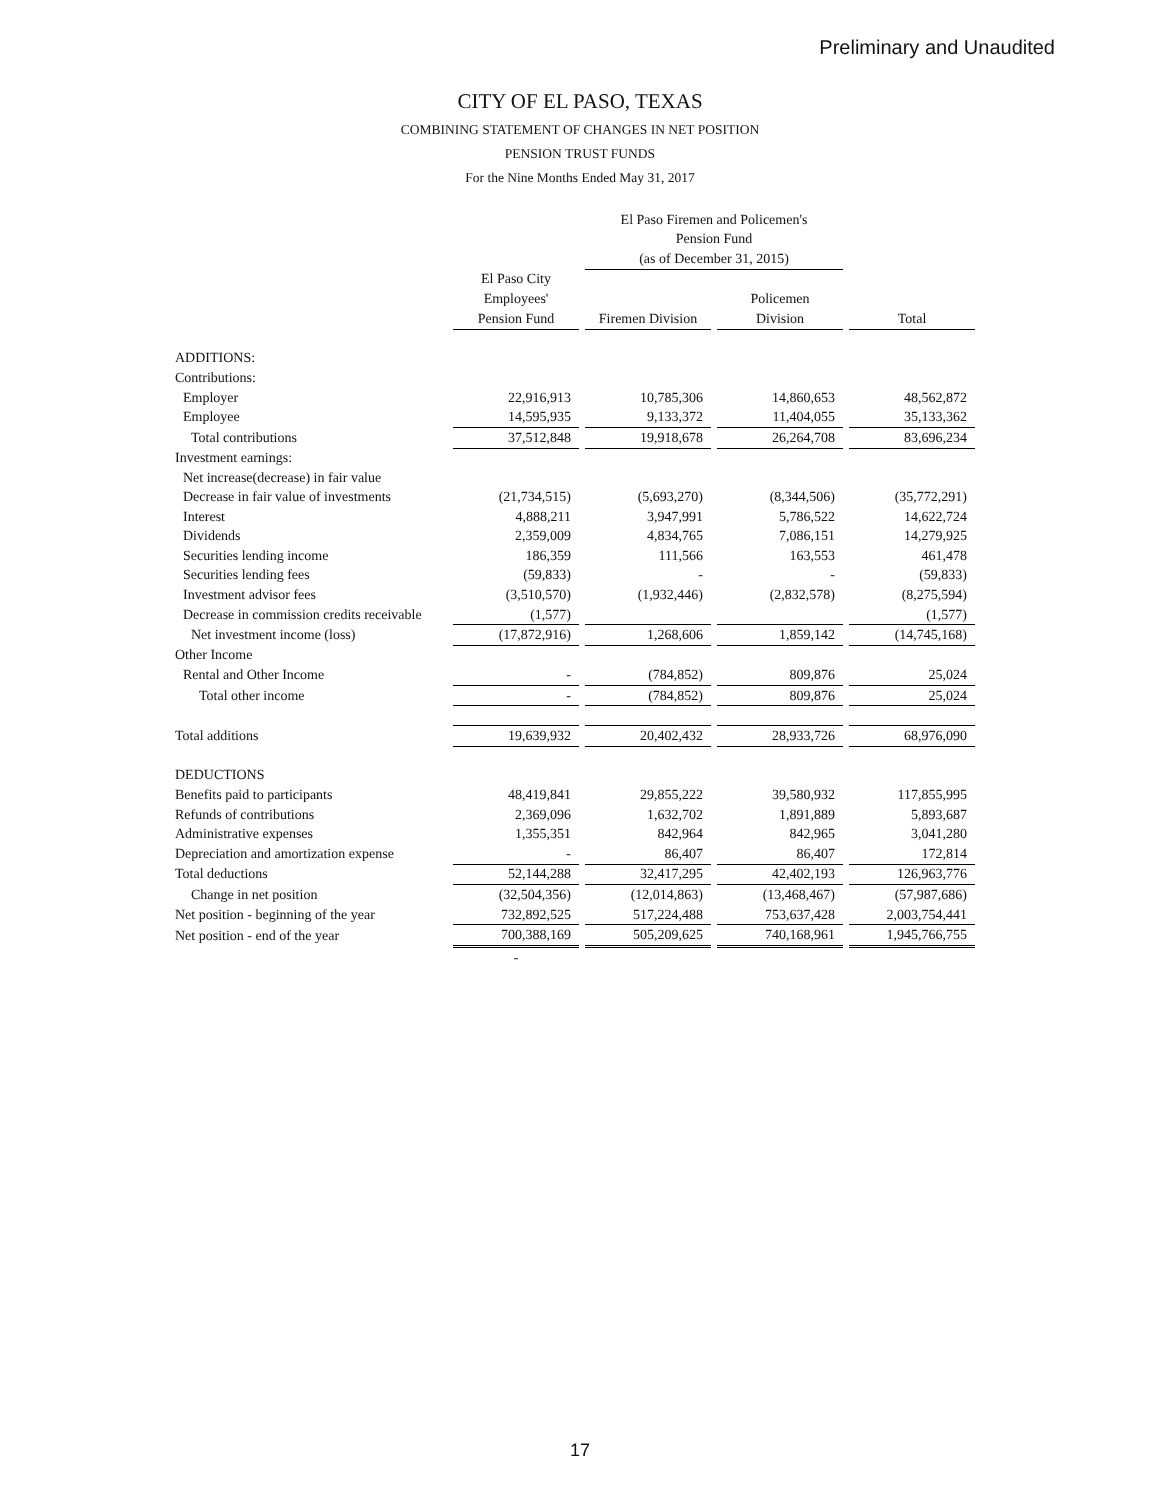Preliminary and Unaudited
CITY OF EL PASO, TEXAS
COMBINING STATEMENT OF CHANGES IN NET POSITION
PENSION TRUST FUNDS
For the Nine Months Ended May 31, 2017
| | | | El Paso Firemen and Policemen's | | | | |
| | | | Pension Fund | | | | |
| | | | (as of December 31, 2015) | | | | |
| | El Paso City | | | | | | |
| | Employees' | | | | Policemen | | |
| | Pension Fund | | Firemen Division | | Division | | Total |
| ADDITIONS: | | | | | | | |
| Contributions: | | | | | | | |
| Employer | 22,916,913 | | 10,785,306 | | 14,860,653 | | 48,562,872 |
| Employee | 14,595,935 | | 9,133,372 | | 11,404,055 | | 35,133,362 |
| Total contributions | 37,512,848 | | 19,918,678 | | 26,264,708 | | 83,696,234 |
| Investment earnings: | | | | | | | |
| Net increase(decrease) in fair value | | | | | | | |
| Decrease in fair value of investments | (21,734,515) | | (5,693,270) | | (8,344,506) | | (35,772,291) |
| Interest | 4,888,211 | | 3,947,991 | | 5,786,522 | | 14,622,724 |
| Dividends | 2,359,009 | | 4,834,765 | | 7,086,151 | | 14,279,925 |
| Securities lending income | 186,359 | | 111,566 | | 163,553 | | 461,478 |
| Securities lending fees | (59,833) | | - | | - | | (59,833) |
| Investment advisor fees | (3,510,570) | | (1,932,446) | | (2,832,578) | | (8,275,594) |
| Decrease in commission credits receivable | (1,577) | | | | | | (1,577) |
| Net investment income (loss) | (17,872,916) | | 1,268,606 | | 1,859,142 | | (14,745,168) |
| Other Income | | | | | | | |
| Rental and Other Income | - | | (784,852) | | 809,876 | | 25,024 |
| Total other income | - | | (784,852) | | 809,876 | | 25,024 |
| Total additions | 19,639,932 | | 20,402,432 | | 28,933,726 | | 68,976,090 |
| DEDUCTIONS | | | | | | | |
| Benefits paid to participants | 48,419,841 | | 29,855,222 | | 39,580,932 | | 117,855,995 |
| Refunds of contributions | 2,369,096 | | 1,632,702 | | 1,891,889 | | 5,893,687 |
| Administrative expenses | 1,355,351 | | 842,964 | | 842,965 | | 3,041,280 |
| Depreciation and amortization expense | - | | 86,407 | | 86,407 | | 172,814 |
| Total deductions | 52,144,288 | | 32,417,295 | | 42,402,193 | | 126,963,776 |
| Change in net position | (32,504,356) | | (12,014,863) | | (13,468,467) | | (57,987,686) |
| Net position - beginning of the year | 732,892,525 | | 517,224,488 | | 753,637,428 | | 2,003,754,441 |
| Net position - end of the year | 700,388,169 | | 505,209,625 | | 740,168,961 | | 1,945,766,755 |
| | - | | | | | | |
17